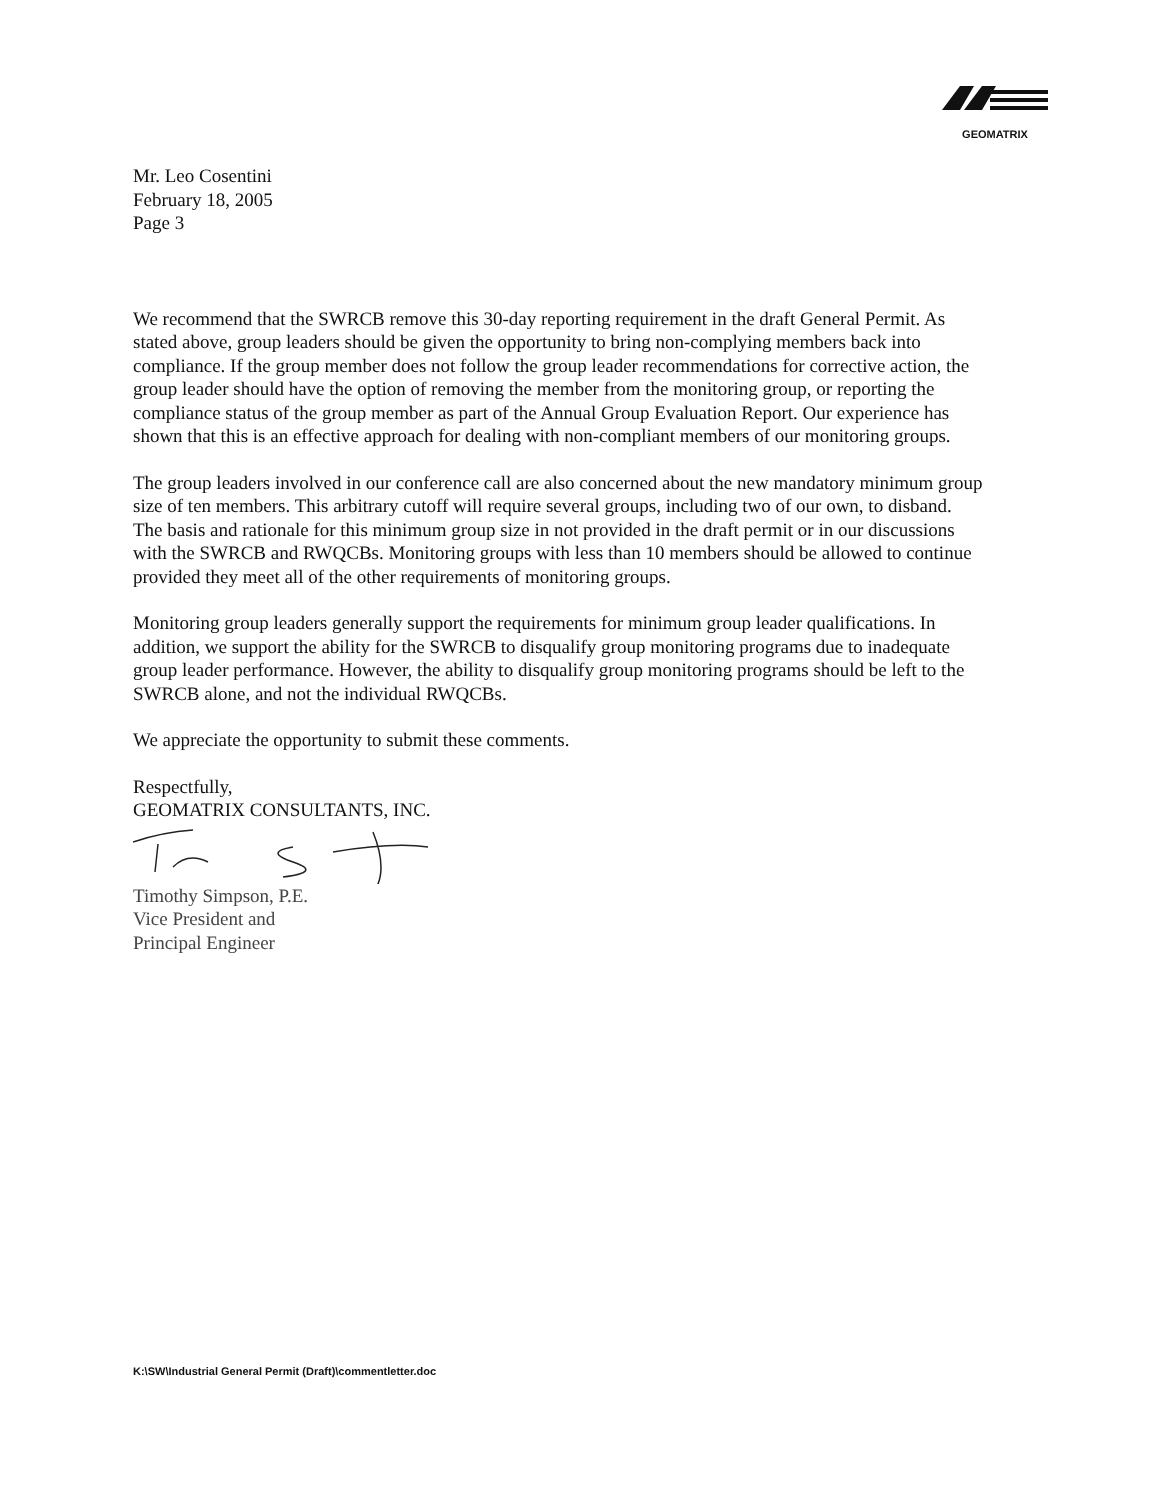GEOMATRIX
Mr. Leo Cosentini
February 18, 2005
Page 3
We recommend that the SWRCB remove this 30-day reporting requirement in the draft General Permit. As stated above, group leaders should be given the opportunity to bring non-complying members back into compliance. If the group member does not follow the group leader recommendations for corrective action, the group leader should have the option of removing the member from the monitoring group, or reporting the compliance status of the group member as part of the Annual Group Evaluation Report. Our experience has shown that this is an effective approach for dealing with non-compliant members of our monitoring groups.
The group leaders involved in our conference call are also concerned about the new mandatory minimum group size of ten members. This arbitrary cutoff will require several groups, including two of our own, to disband. The basis and rationale for this minimum group size in not provided in the draft permit or in our discussions with the SWRCB and RWQCBs. Monitoring groups with less than 10 members should be allowed to continue provided they meet all of the other requirements of monitoring groups.
Monitoring group leaders generally support the requirements for minimum group leader qualifications. In addition, we support the ability for the SWRCB to disqualify group monitoring programs due to inadequate group leader performance. However, the ability to disqualify group monitoring programs should be left to the SWRCB alone, and not the individual RWQCBs.
We appreciate the opportunity to submit these comments.
Respectfully,
GEOMATRIX CONSULTANTS, INC.
Timothy Simpson, P.E.
Vice President and
Principal Engineer
K:\SW\Industrial General Permit (Draft)\commentletter.doc